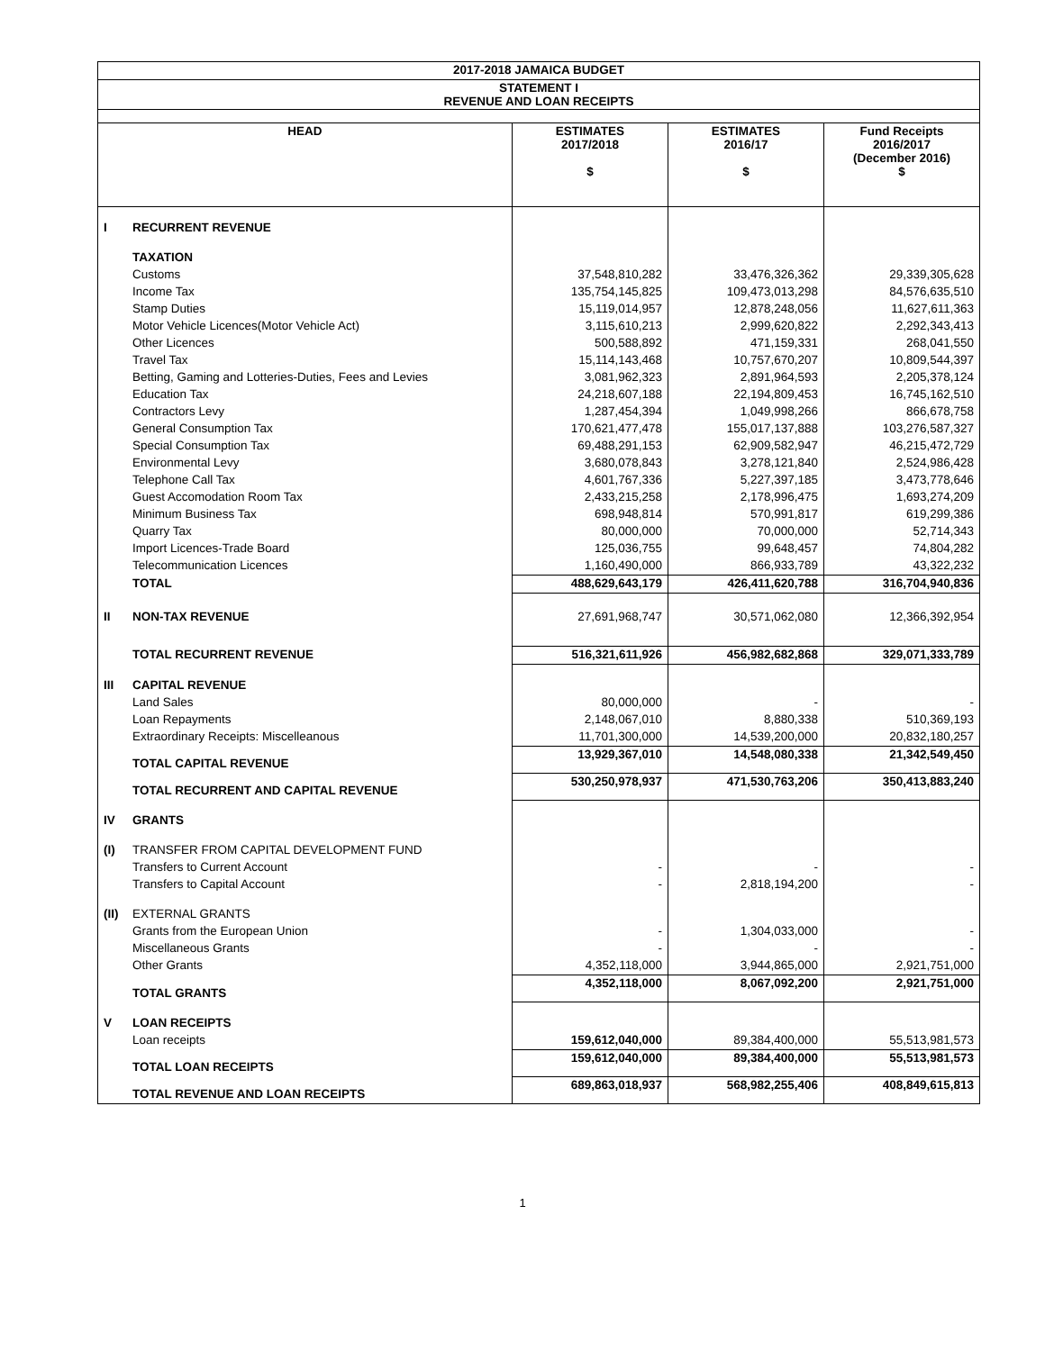| 2017-2018 JAMAICA BUDGET | | | | |
| STATEMENT I REVENUE AND LOAN RECEIPTS | | | | |
| HEAD | | ESTIMATES 2017/2018 $ | ESTIMATES 2016/17 $ | Fund Receipts 2016/2017 (December 2016) $ |
| I | RECURRENT REVENUE | | | |
| | TAXATION | | | |
| | Customs | 37,548,810,282 | 33,476,326,362 | 29,339,305,628 |
| | Income Tax | 135,754,145,825 | 109,473,013,298 | 84,576,635,510 |
| | Stamp Duties | 15,119,014,957 | 12,878,248,056 | 11,627,611,363 |
| | Motor Vehicle Licences(Motor Vehicle Act) | 3,115,610,213 | 2,999,620,822 | 2,292,343,413 |
| | Other Licences | 500,588,892 | 471,159,331 | 268,041,550 |
| | Travel Tax | 15,114,143,468 | 10,757,670,207 | 10,809,544,397 |
| | Betting, Gaming and Lotteries-Duties, Fees and Levies | 3,081,962,323 | 2,891,964,593 | 2,205,378,124 |
| | Education Tax | 24,218,607,188 | 22,194,809,453 | 16,745,162,510 |
| | Contractors Levy | 1,287,454,394 | 1,049,998,266 | 866,678,758 |
| | General Consumption Tax | 170,621,477,478 | 155,017,137,888 | 103,276,587,327 |
| | Special Consumption Tax | 69,488,291,153 | 62,909,582,947 | 46,215,472,729 |
| | Environmental Levy | 3,680,078,843 | 3,278,121,840 | 2,524,986,428 |
| | Telephone Call Tax | 4,601,767,336 | 5,227,397,185 | 3,473,778,646 |
| | Guest Accomodation Room Tax | 2,433,215,258 | 2,178,996,475 | 1,693,274,209 |
| | Minimum Business Tax | 698,948,814 | 570,991,817 | 619,299,386 |
| | Quarry Tax | 80,000,000 | 70,000,000 | 52,714,343 |
| | Import Licences-Trade Board | 125,036,755 | 99,648,457 | 74,804,282 |
| | Telecommunication Licences | 1,160,490,000 | 866,933,789 | 43,322,232 |
| | TOTAL | 488,629,643,179 | 426,411,620,788 | 316,704,940,836 |
| II | NON-TAX REVENUE | 27,691,968,747 | 30,571,062,080 | 12,366,392,954 |
| | TOTAL RECURRENT REVENUE | 516,321,611,926 | 456,982,682,868 | 329,071,333,789 |
| III | CAPITAL REVENUE | | | |
| | Land Sales | 80,000,000 | - | - |
| | Loan Repayments | 2,148,067,010 | 8,880,338 | 510,369,193 |
| | Extraordinary Receipts: Miscelleanous | 11,701,300,000 | 14,539,200,000 | 20,832,180,257 |
| | TOTAL CAPITAL REVENUE | 13,929,367,010 | 14,548,080,338 | 21,342,549,450 |
| | TOTAL RECURRENT AND CAPITAL REVENUE | 530,250,978,937 | 471,530,763,206 | 350,413,883,240 |
| IV | GRANTS | | | |
| (I) | TRANSFER FROM CAPITAL DEVELOPMENT FUND | | | |
| | Transfers to Current Account | - | - | - |
| | Transfers to Capital Account | - | 2,818,194,200 | - |
| (II) | EXTERNAL GRANTS | | | |
| | Grants from the European Union | - | 1,304,033,000 | - |
| | Miscellaneous Grants | - | - | - |
| | Other Grants | 4,352,118,000 | 3,944,865,000 | 2,921,751,000 |
| | TOTAL GRANTS | 4,352,118,000 | 8,067,092,200 | 2,921,751,000 |
| V | LOAN RECEIPTS | | | |
| | Loan receipts | 159,612,040,000 | 89,384,400,000 | 55,513,981,573 |
| | TOTAL LOAN RECEIPTS | 159,612,040,000 | 89,384,400,000 | 55,513,981,573 |
| | TOTAL REVENUE AND LOAN RECEIPTS | 689,863,018,937 | 568,982,255,406 | 408,849,615,813 |
1